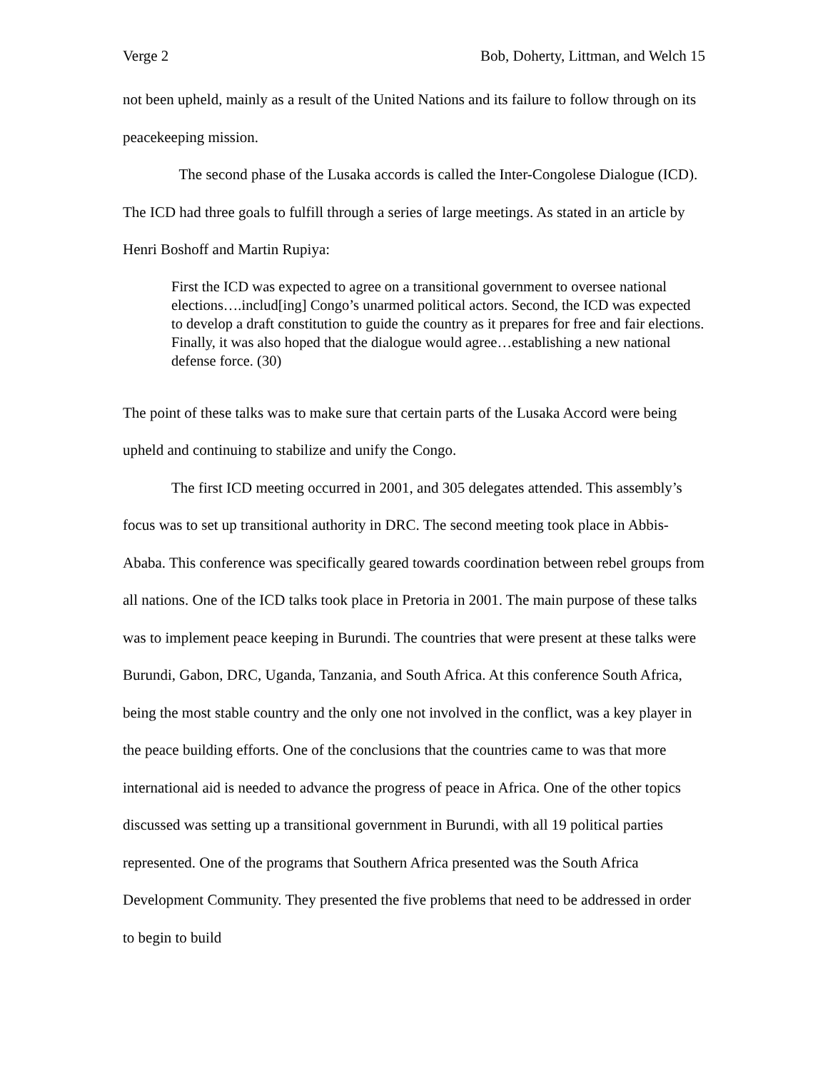Verge 2 Bob, Doherty, Littman, and Welch 15
not been upheld, mainly as a result of the United Nations and its failure to follow through on its peacekeeping mission.
The second phase of the Lusaka accords is called the Inter-Congolese Dialogue (ICD). The ICD had three goals to fulfill through a series of large meetings. As stated in an article by Henri Boshoff and Martin Rupiya:
First the ICD was expected to agree on a transitional government to oversee national elections….includ[ing] Congo’s unarmed political actors. Second, the ICD was expected to develop a draft constitution to guide the country as it prepares for free and fair elections. Finally, it was also hoped that the dialogue would agree…establishing a new national defense force. (30)
The point of these talks was to make sure that certain parts of the Lusaka Accord were being upheld and continuing to stabilize and unify the Congo.
The first ICD meeting occurred in 2001, and 305 delegates attended. This assembly’s focus was to set up transitional authority in DRC. The second meeting took place in Abbis-Ababa. This conference was specifically geared towards coordination between rebel groups from all nations. One of the ICD talks took place in Pretoria in 2001. The main purpose of these talks was to implement peace keeping in Burundi. The countries that were present at these talks were Burundi, Gabon, DRC, Uganda, Tanzania, and South Africa. At this conference South Africa, being the most stable country and the only one not involved in the conflict, was a key player in the peace building efforts. One of the conclusions that the countries came to was that more international aid is needed to advance the progress of peace in Africa. One of the other topics discussed was setting up a transitional government in Burundi, with all 19 political parties represented. One of the programs that Southern Africa presented was the South Africa Development Community. They presented the five problems that need to be addressed in order to begin to build